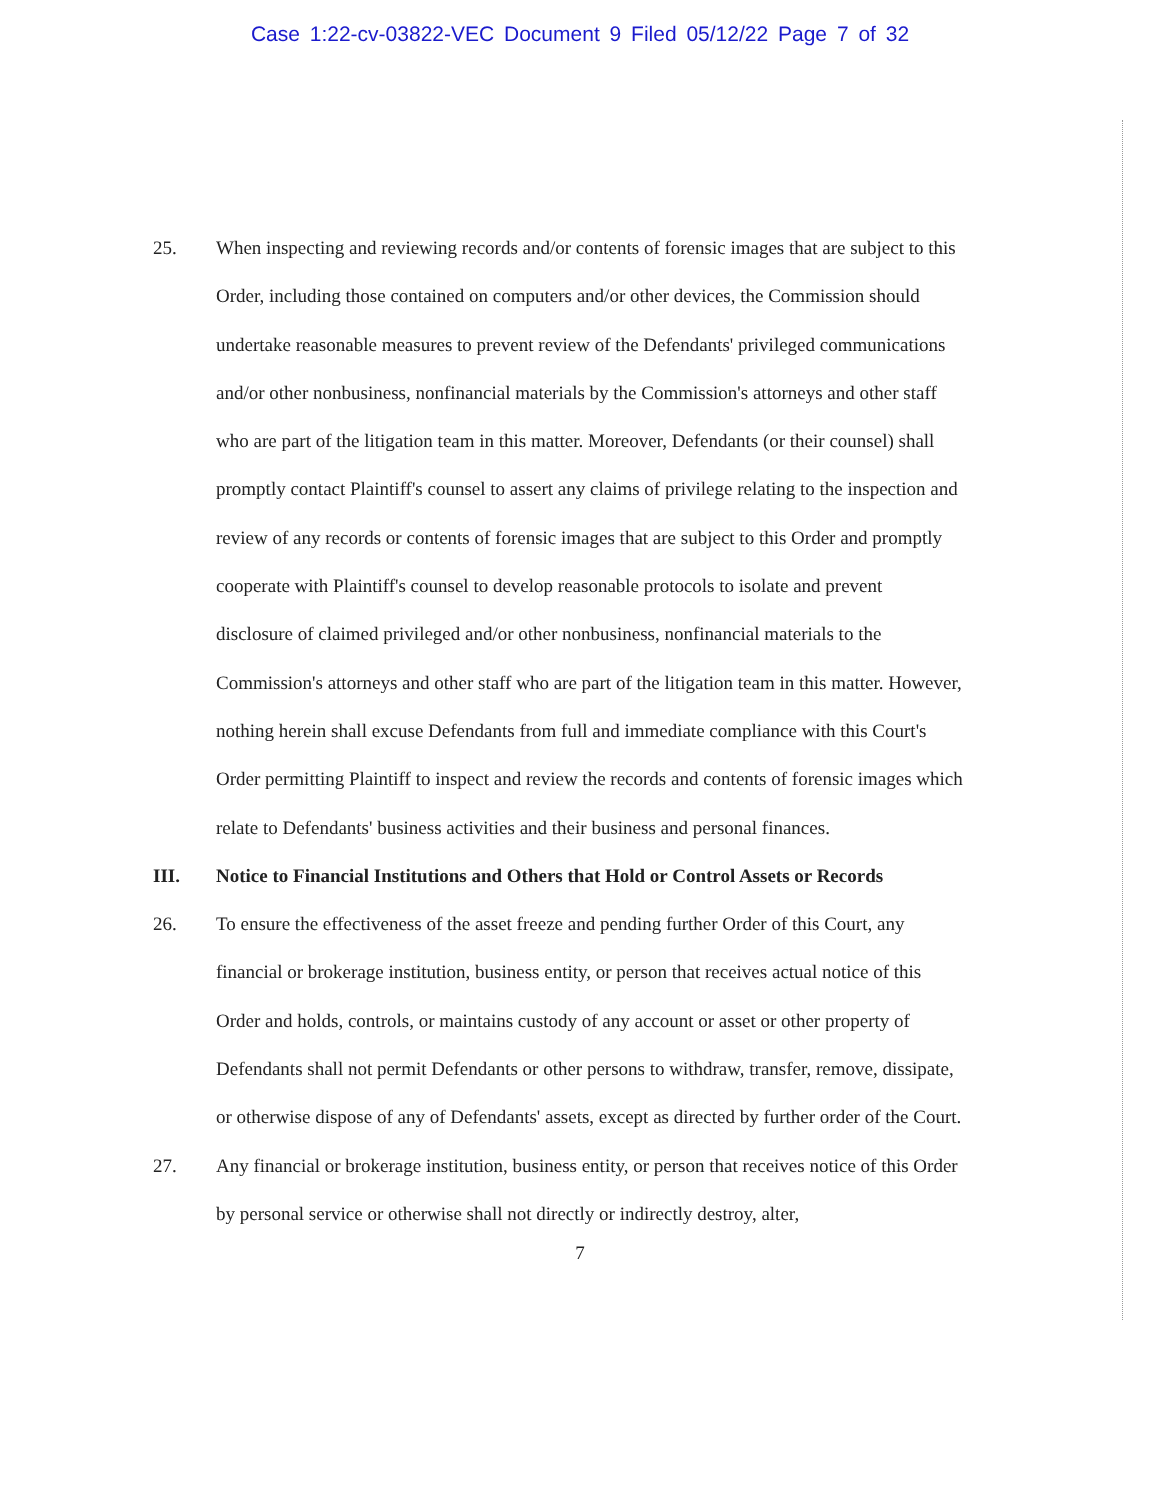Case 1:22-cv-03822-VEC Document 9 Filed 05/12/22 Page 7 of 32
25.
When inspecting and reviewing records and/or contents of forensic images that are subject to this Order, including those contained on computers and/or other devices, the Commission should undertake reasonable measures to prevent review of the Defendants' privileged communications and/or other nonbusiness, nonfinancial materials by the Commission's attorneys and other staff who are part of the litigation team in this matter. Moreover, Defendants (or their counsel) shall promptly contact Plaintiff's counsel to assert any claims of privilege relating to the inspection and review of any records or contents of forensic images that are subject to this Order and promptly cooperate with Plaintiff's counsel to develop reasonable protocols to isolate and prevent disclosure of claimed privileged and/or other nonbusiness, nonfinancial materials to the Commission's attorneys and other staff who are part of the litigation team in this matter. However, nothing herein shall excuse Defendants from full and immediate compliance with this Court's Order permitting Plaintiff to inspect and review the records and contents of forensic images which relate to Defendants' business activities and their business and personal finances.
III.
Notice to Financial Institutions and Others that Hold or Control Assets or Records
26.
To ensure the effectiveness of the asset freeze and pending further Order of this Court, any financial or brokerage institution, business entity, or person that receives actual notice of this Order and holds, controls, or maintains custody of any account or asset or other property of Defendants shall not permit Defendants or other persons to withdraw, transfer, remove, dissipate, or otherwise dispose of any of Defendants' assets, except as directed by further order of the Court.
27.
Any financial or brokerage institution, business entity, or person that receives notice of this Order by personal service or otherwise shall not directly or indirectly destroy, alter,
7